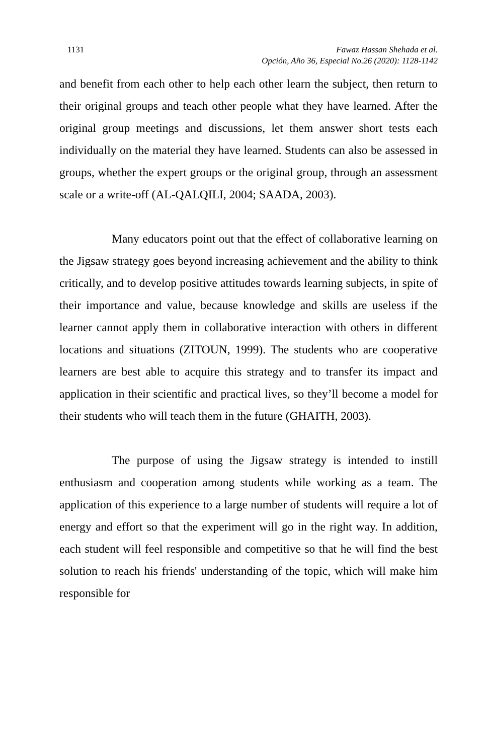1131 Fawaz Hassan Shehada et al.
Opción, Año 36, Especial No.26 (2020): 1128-1142
and benefit from each other to help each other learn the subject, then return to their original groups and teach other people what they have learned. After the original group meetings and discussions, let them answer short tests each individually on the material they have learned. Students can also be assessed in groups, whether the expert groups or the original group, through an assessment scale or a write-off (AL-QALQILI, 2004; SAADA, 2003).
Many educators point out that the effect of collaborative learning on the Jigsaw strategy goes beyond increasing achievement and the ability to think critically, and to develop positive attitudes towards learning subjects, in spite of their importance and value, because knowledge and skills are useless if the learner cannot apply them in collaborative interaction with others in different locations and situations (ZITOUN, 1999). The students who are cooperative learners are best able to acquire this strategy and to transfer its impact and application in their scientific and practical lives, so they’ll become a model for their students who will teach them in the future (GHAITH, 2003).
The purpose of using the Jigsaw strategy is intended to instill enthusiasm and cooperation among students while working as a team. The application of this experience to a large number of students will require a lot of energy and effort so that the experiment will go in the right way. In addition, each student will feel responsible and competitive so that he will find the best solution to reach his friends' understanding of the topic, which will make him responsible for